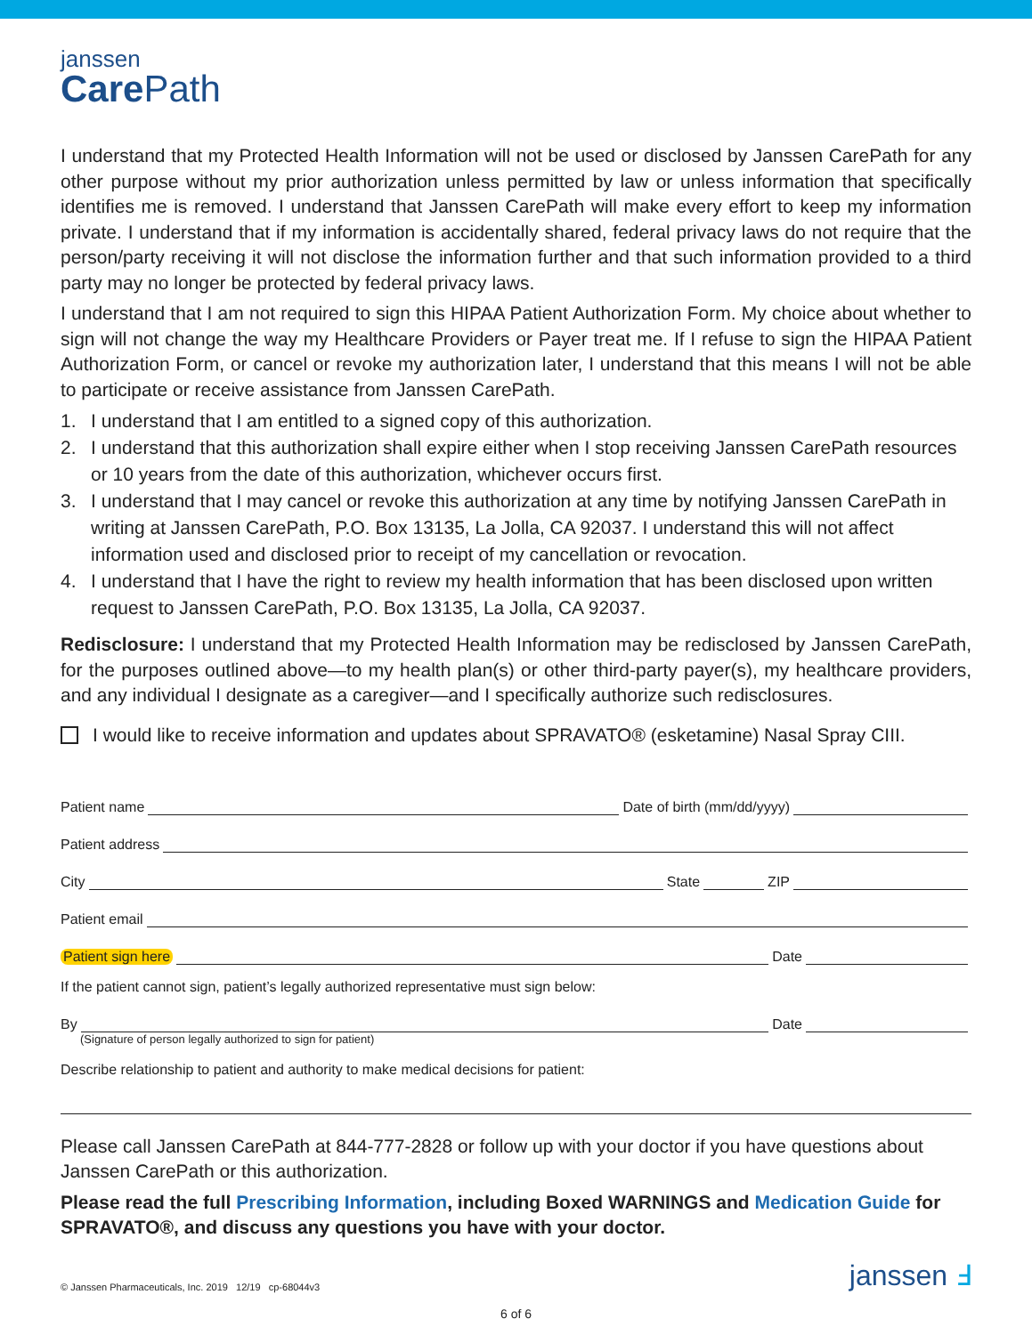janssen
Care Path
I understand that my Protected Health Information will not be used or disclosed by Janssen CarePath for any other purpose without my prior authorization unless permitted by law or unless information that specifically identifies me is removed. I understand that Janssen CarePath will make every effort to keep my information private. I understand that if my information is accidentally shared, federal privacy laws do not require that the person/party receiving it will not disclose the information further and that such information provided to a third party may no longer be protected by federal privacy laws.
I understand that I am not required to sign this HIPAA Patient Authorization Form. My choice about whether to sign will not change the way my Healthcare Providers or Payer treat me. If I refuse to sign the HIPAA Patient Authorization Form, or cancel or revoke my authorization later, I understand that this means I will not be able to participate or receive assistance from Janssen CarePath.
1. I understand that I am entitled to a signed copy of this authorization.
2. I understand that this authorization shall expire either when I stop receiving Janssen CarePath resources or 10 years from the date of this authorization, whichever occurs first.
3. I understand that I may cancel or revoke this authorization at any time by notifying Janssen CarePath in writing at Janssen CarePath, P.O. Box 13135, La Jolla, CA 92037. I understand this will not affect information used and disclosed prior to receipt of my cancellation or revocation.
4. I understand that I have the right to review my health information that has been disclosed upon written request to Janssen CarePath, P.O. Box 13135, La Jolla, CA 92037.
Redisclosure: I understand that my Protected Health Information may be redisclosed by Janssen CarePath, for the purposes outlined above—to my health plan(s) or other third-party payer(s), my healthcare providers, and any individual I designate as a caregiver—and I specifically authorize such redisclosures.
I would like to receive information and updates about SPRAVATO® (esketamine) Nasal Spray CIII.
Patient name
Date of birth (mm/dd/yyyy)
Patient address
City
State
ZIP
Patient email
Patient sign here
Date
If the patient cannot sign, patient’s legally authorized representative must sign below:
By
Date
(Signature of person legally authorized to sign for patient)
Describe relationship to patient and authority to make medical decisions for patient:
Please call Janssen CarePath at 844-777-2828 or follow up with your doctor if you have questions about Janssen CarePath or this authorization.
Please read the full Prescribing Information, including Boxed WARNINGS and Medication Guide for SPRAVATO®, and discuss any questions you have with your doctor.
© Janssen Pharmaceuticals, Inc. 2019 12/19 cp-68044v3
janssen Ⅎ
6 of 6